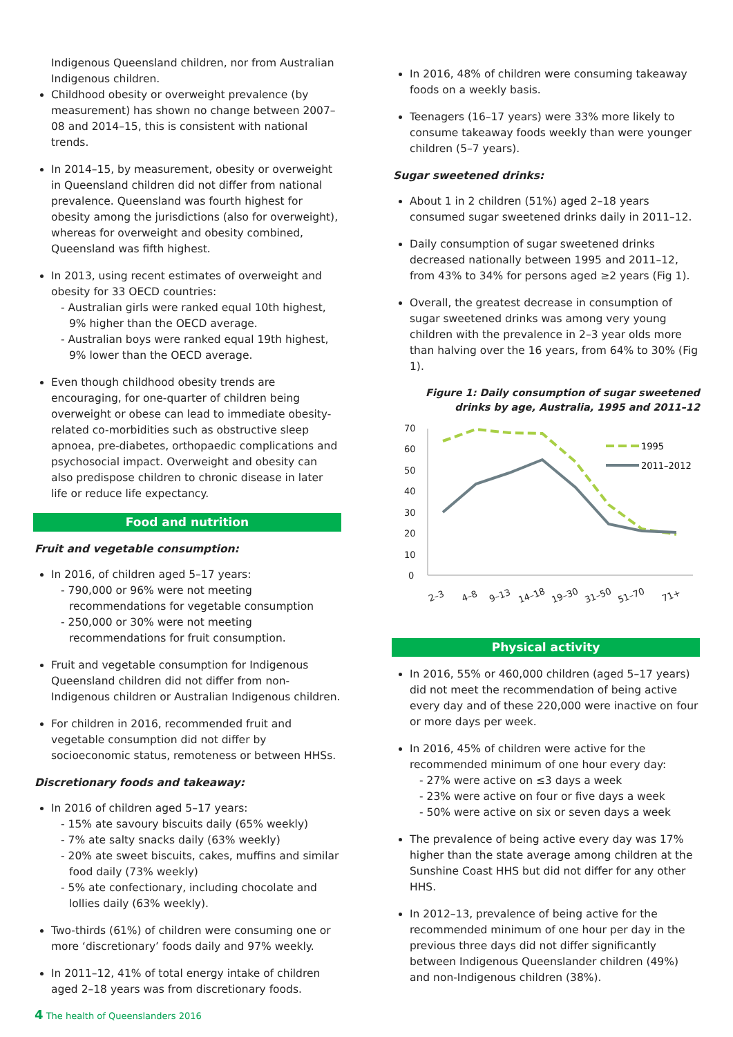Indigenous Queensland children, nor from Australian Indigenous children.
Childhood obesity or overweight prevalence (by measurement) has shown no change between 2007–08 and 2014–15, this is consistent with national trends.
In 2014–15, by measurement, obesity or overweight in Queensland children did not differ from national prevalence. Queensland was fourth highest for obesity among the jurisdictions (also for overweight), whereas for overweight and obesity combined, Queensland was fifth highest.
In 2013, using recent estimates of overweight and obesity for 33 OECD countries:
- Australian girls were ranked equal 10th highest, 9% higher than the OECD average.
- Australian boys were ranked equal 19th highest, 9% lower than the OECD average.
Even though childhood obesity trends are encouraging, for one-quarter of children being overweight or obese can lead to immediate obesity-related co-morbidities such as obstructive sleep apnoea, pre-diabetes, orthopaedic complications and psychosocial impact. Overweight and obesity can also predispose children to chronic disease in later life or reduce life expectancy.
Food and nutrition
Fruit and vegetable consumption:
In 2016, of children aged 5–17 years:
- 790,000 or 96% were not meeting recommendations for vegetable consumption
- 250,000 or 30% were not meeting recommendations for fruit consumption.
Fruit and vegetable consumption for Indigenous Queensland children did not differ from non-Indigenous children or Australian Indigenous children.
For children in 2016, recommended fruit and vegetable consumption did not differ by socioeconomic status, remoteness or between HHSs.
Discretionary foods and takeaway:
In 2016 of children aged 5–17 years:
- 15% ate savoury biscuits daily (65% weekly)
- 7% ate salty snacks daily (63% weekly)
- 20% ate sweet biscuits, cakes, muffins and similar food daily (73% weekly)
- 5% ate confectionary, including chocolate and lollies daily (63% weekly).
Two-thirds (61%) of children were consuming one or more ‘discretionary’ foods daily and 97% weekly.
In 2011–12, 41% of total energy intake of children aged 2–18 years was from discretionary foods.
In 2016, 48% of children were consuming takeaway foods on a weekly basis.
Teenagers (16–17 years) were 33% more likely to consume takeaway foods weekly than were younger children (5–7 years).
Sugar sweetened drinks:
About 1 in 2 children (51%) aged 2–18 years consumed sugar sweetened drinks daily in 2011–12.
Daily consumption of sugar sweetened drinks decreased nationally between 1995 and 2011–12, from 43% to 34% for persons aged ≥2 years (Fig 1).
Overall, the greatest decrease in consumption of sugar sweetened drinks was among very young children with the prevalence in 2–3 year olds more than halving over the 16 years, from 64% to 30% (Fig 1).
Figure 1: Daily consumption of sugar sweetened drinks by age, Australia, 1995 and 2011–12
70
60
50
40
30
20
10
0
1995
2011–2012
2–3
4–8
9–13
14–18
19–30
31–50
51–70
71+
Physical activity
In 2016, 55% or 460,000 children (aged 5–17 years) did not meet the recommendation of being active every day and of these 220,000 were inactive on four or more days per week.
In 2016, 45% of children were active for the recommended minimum of one hour every day:
- 27% were active on ≤3 days a week
- 23% were active on four or five days a week
- 50% were active on six or seven days a week
The prevalence of being active every day was 17% higher than the state average among children at the Sunshine Coast HHS but did not differ for any other HHS.
In 2012–13, prevalence of being active for the recommended minimum of one hour per day in the previous three days did not differ significantly between Indigenous Queenslander children (49%) and non-Indigenous children (38%).
4 The health of Queenslanders 2016